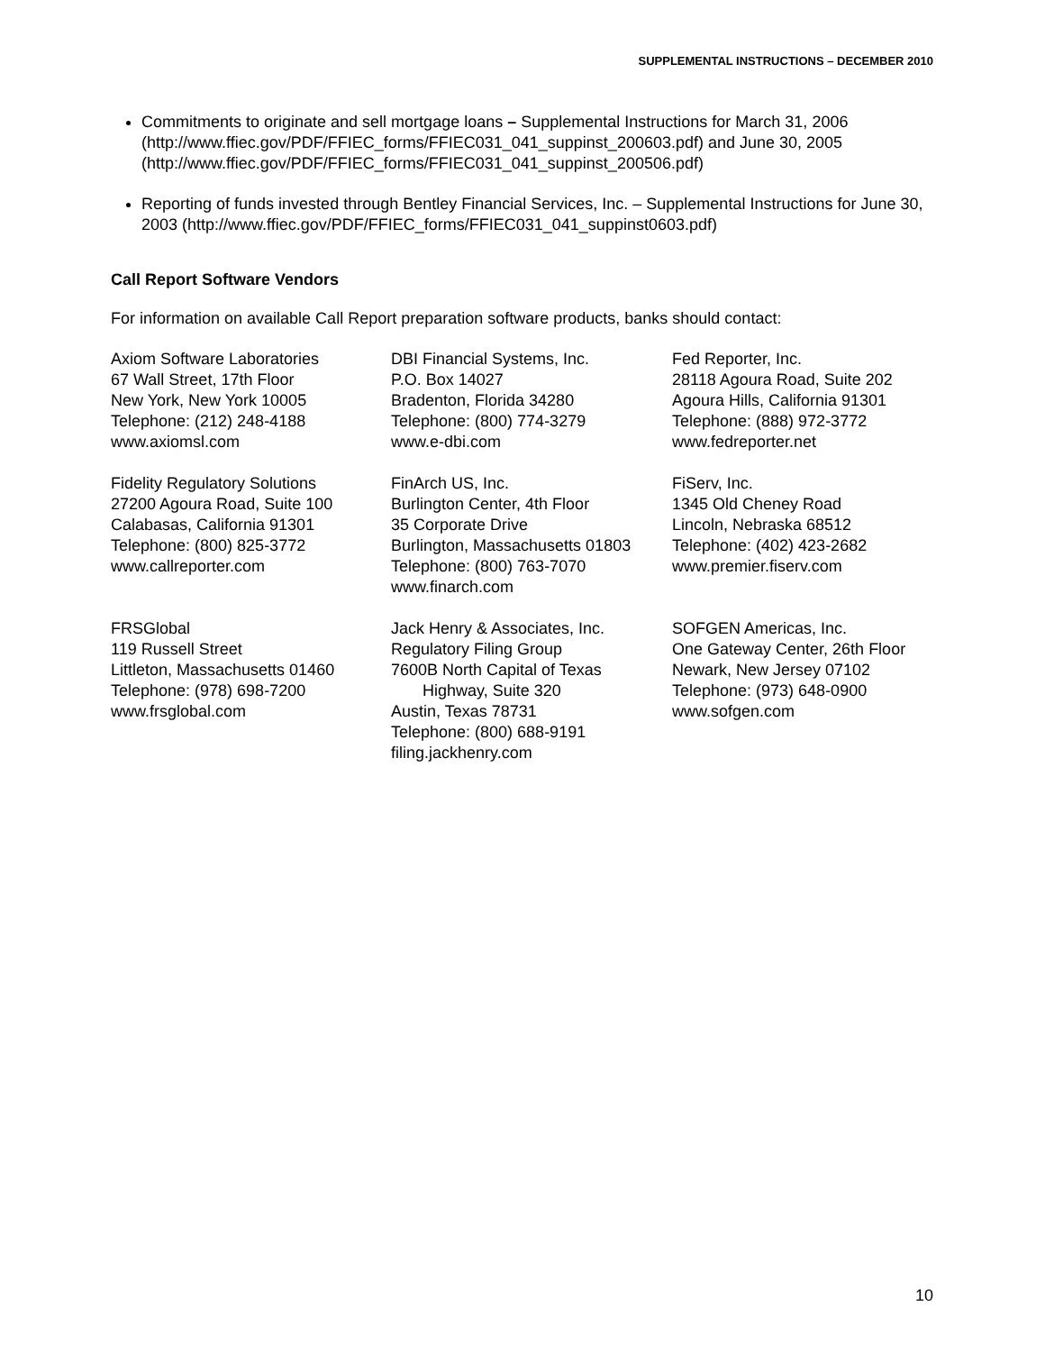SUPPLEMENTAL INSTRUCTIONS – DECEMBER 2010
Commitments to originate and sell mortgage loans – Supplemental Instructions for March 31, 2006 (http://www.ffiec.gov/PDF/FFIEC_forms/FFIEC031_041_suppinst_200603.pdf) and June 30, 2005 (http://www.ffiec.gov/PDF/FFIEC_forms/FFIEC031_041_suppinst_200506.pdf)
Reporting of funds invested through Bentley Financial Services, Inc. – Supplemental Instructions for June 30, 2003 (http://www.ffiec.gov/PDF/FFIEC_forms/FFIEC031_041_suppinst0603.pdf)
Call Report Software Vendors
For information on available Call Report preparation software products, banks should contact:
Axiom Software Laboratories
67 Wall Street, 17th Floor
New York, New York 10005
Telephone: (212) 248-4188
www.axiomsl.com
DBI Financial Systems, Inc.
P.O. Box 14027
Bradenton, Florida 34280
Telephone: (800) 774-3279
www.e-dbi.com
Fed Reporter, Inc.
28118 Agoura Road, Suite 202
Agoura Hills, California 91301
Telephone: (888) 972-3772
www.fedreporter.net
Fidelity Regulatory Solutions
27200 Agoura Road, Suite 100
Calabasas, California 91301
Telephone: (800) 825-3772
www.callreporter.com
FinArch US, Inc.
Burlington Center, 4th Floor
35 Corporate Drive
Burlington, Massachusetts 01803
Telephone: (800) 763-7070
www.finarch.com
FiServ, Inc.
1345 Old Cheney Road
Lincoln, Nebraska 68512
Telephone: (402) 423-2682
www.premier.fiserv.com
FRSGlobal
119 Russell Street
Littleton, Massachusetts 01460
Telephone: (978) 698-7200
www.frsglobal.com
Jack Henry & Associates, Inc.
Regulatory Filing Group
7600B North Capital of Texas
Highway, Suite 320
Austin, Texas 78731
Telephone: (800) 688-9191
filing.jackhenry.com
SOFGEN Americas, Inc.
One Gateway Center, 26th Floor
Newark, New Jersey 07102
Telephone: (973) 648-0900
www.sofgen.com
10